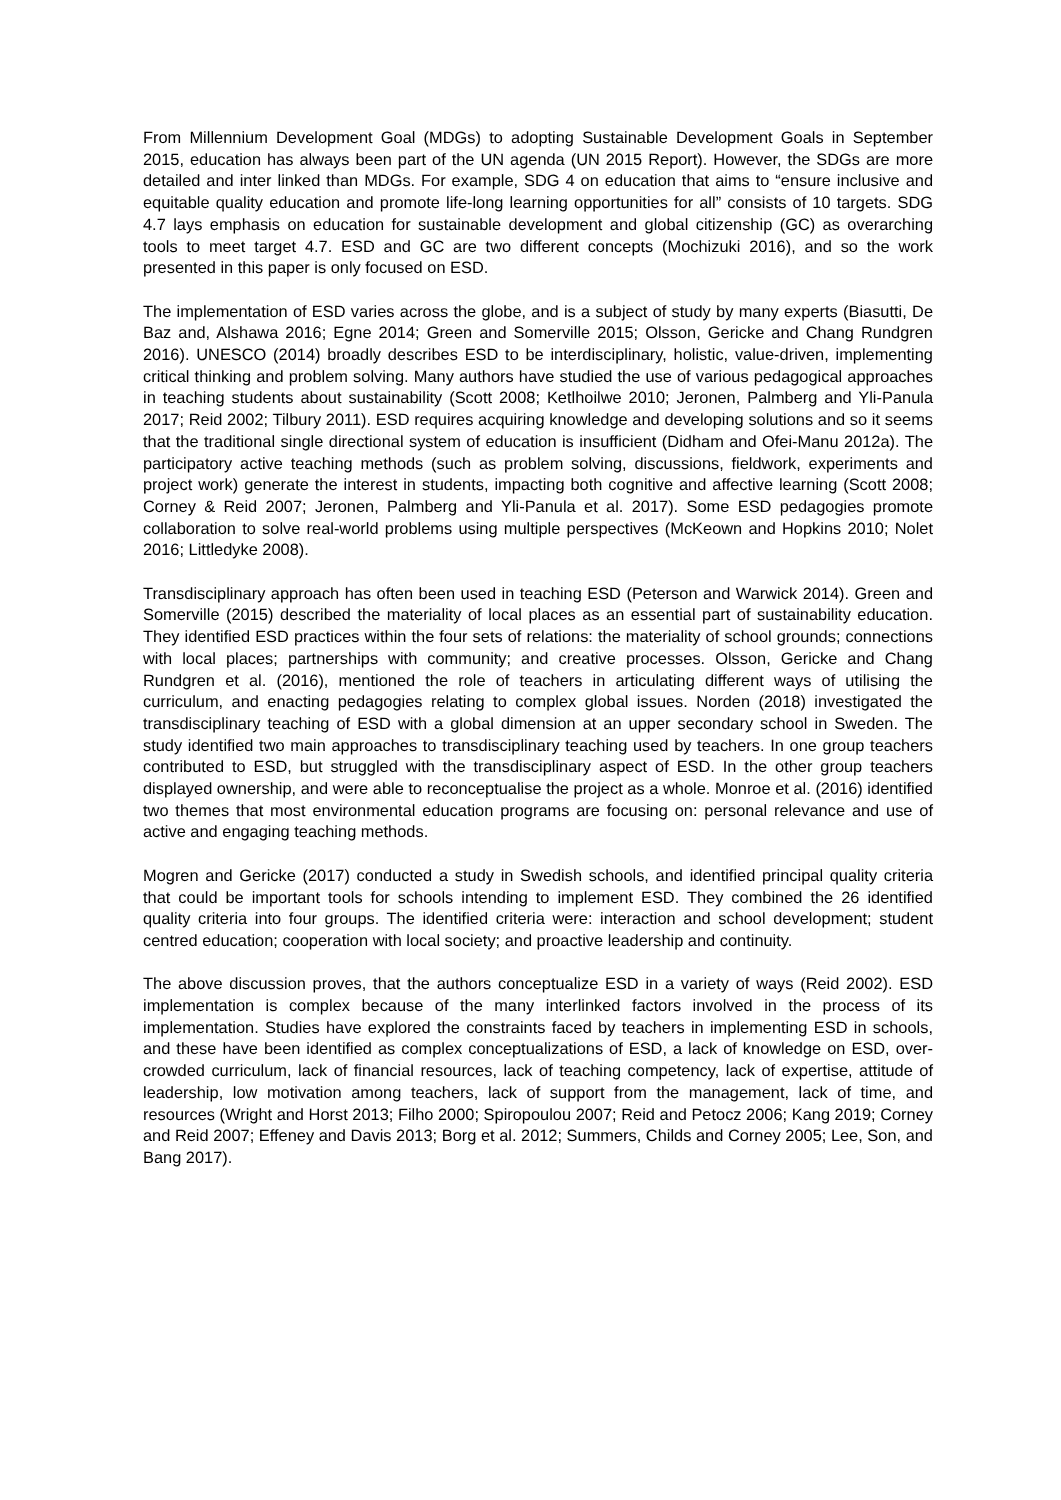From Millennium Development Goal (MDGs) to adopting Sustainable Development Goals in September 2015, education has always been part of the UN agenda (UN 2015 Report). However, the SDGs are more detailed and inter linked than MDGs. For example, SDG 4 on education that aims to “ensure inclusive and equitable quality education and promote life-long learning opportunities for all” consists of 10 targets. SDG 4.7 lays emphasis on education for sustainable development and global citizenship (GC) as overarching tools to meet target 4.7. ESD and GC are two different concepts (Mochizuki 2016), and so the work presented in this paper is only focused on ESD.
The implementation of ESD varies across the globe, and is a subject of study by many experts (Biasutti, De Baz and, Alshawa 2016; Egne 2014; Green and Somerville 2015; Olsson, Gericke and Chang Rundgren 2016). UNESCO (2014) broadly describes ESD to be interdisciplinary, holistic, value-driven, implementing critical thinking and problem solving. Many authors have studied the use of various pedagogical approaches in teaching students about sustainability (Scott 2008; Ketlhoilwe 2010; Jeronen, Palmberg and Yli-Panula 2017; Reid 2002; Tilbury 2011). ESD requires acquiring knowledge and developing solutions and so it seems that the traditional single directional system of education is insufficient (Didham and Ofei-Manu 2012a). The participatory active teaching methods (such as problem solving, discussions, fieldwork, experiments and project work) generate the interest in students, impacting both cognitive and affective learning (Scott 2008; Corney & Reid 2007; Jeronen, Palmberg and Yli-Panula et al. 2017). Some ESD pedagogies promote collaboration to solve real-world problems using multiple perspectives (McKeown and Hopkins 2010; Nolet 2016; Littledyke 2008).
Transdisciplinary approach has often been used in teaching ESD (Peterson and Warwick 2014). Green and Somerville (2015) described the materiality of local places as an essential part of sustainability education. They identified ESD practices within the four sets of relations: the materiality of school grounds; connections with local places; partnerships with community; and creative processes. Olsson, Gericke and Chang Rundgren et al. (2016), mentioned the role of teachers in articulating different ways of utilising the curriculum, and enacting pedagogies relating to complex global issues. Norden (2018) investigated the transdisciplinary teaching of ESD with a global dimension at an upper secondary school in Sweden. The study identified two main approaches to transdisciplinary teaching used by teachers. In one group teachers contributed to ESD, but struggled with the transdisciplinary aspect of ESD. In the other group teachers displayed ownership, and were able to reconceptualise the project as a whole. Monroe et al. (2016) identified two themes that most environmental education programs are focusing on: personal relevance and use of active and engaging teaching methods.
Mogren and Gericke (2017) conducted a study in Swedish schools, and identified principal quality criteria that could be important tools for schools intending to implement ESD. They combined the 26 identified quality criteria into four groups. The identified criteria were: interaction and school development; student centred education; cooperation with local society; and proactive leadership and continuity.
The above discussion proves, that the authors conceptualize ESD in a variety of ways (Reid 2002). ESD implementation is complex because of the many interlinked factors involved in the process of its implementation. Studies have explored the constraints faced by teachers in implementing ESD in schools, and these have been identified as complex conceptualizations of ESD, a lack of knowledge on ESD, over-crowded curriculum, lack of financial resources, lack of teaching competency, lack of expertise, attitude of leadership, low motivation among teachers, lack of support from the management, lack of time, and resources (Wright and Horst 2013; Filho 2000; Spiropoulou 2007; Reid and Petocz 2006; Kang 2019; Corney and Reid 2007; Effeney and Davis 2013; Borg et al. 2012; Summers, Childs and Corney 2005; Lee, Son, and Bang 2017).